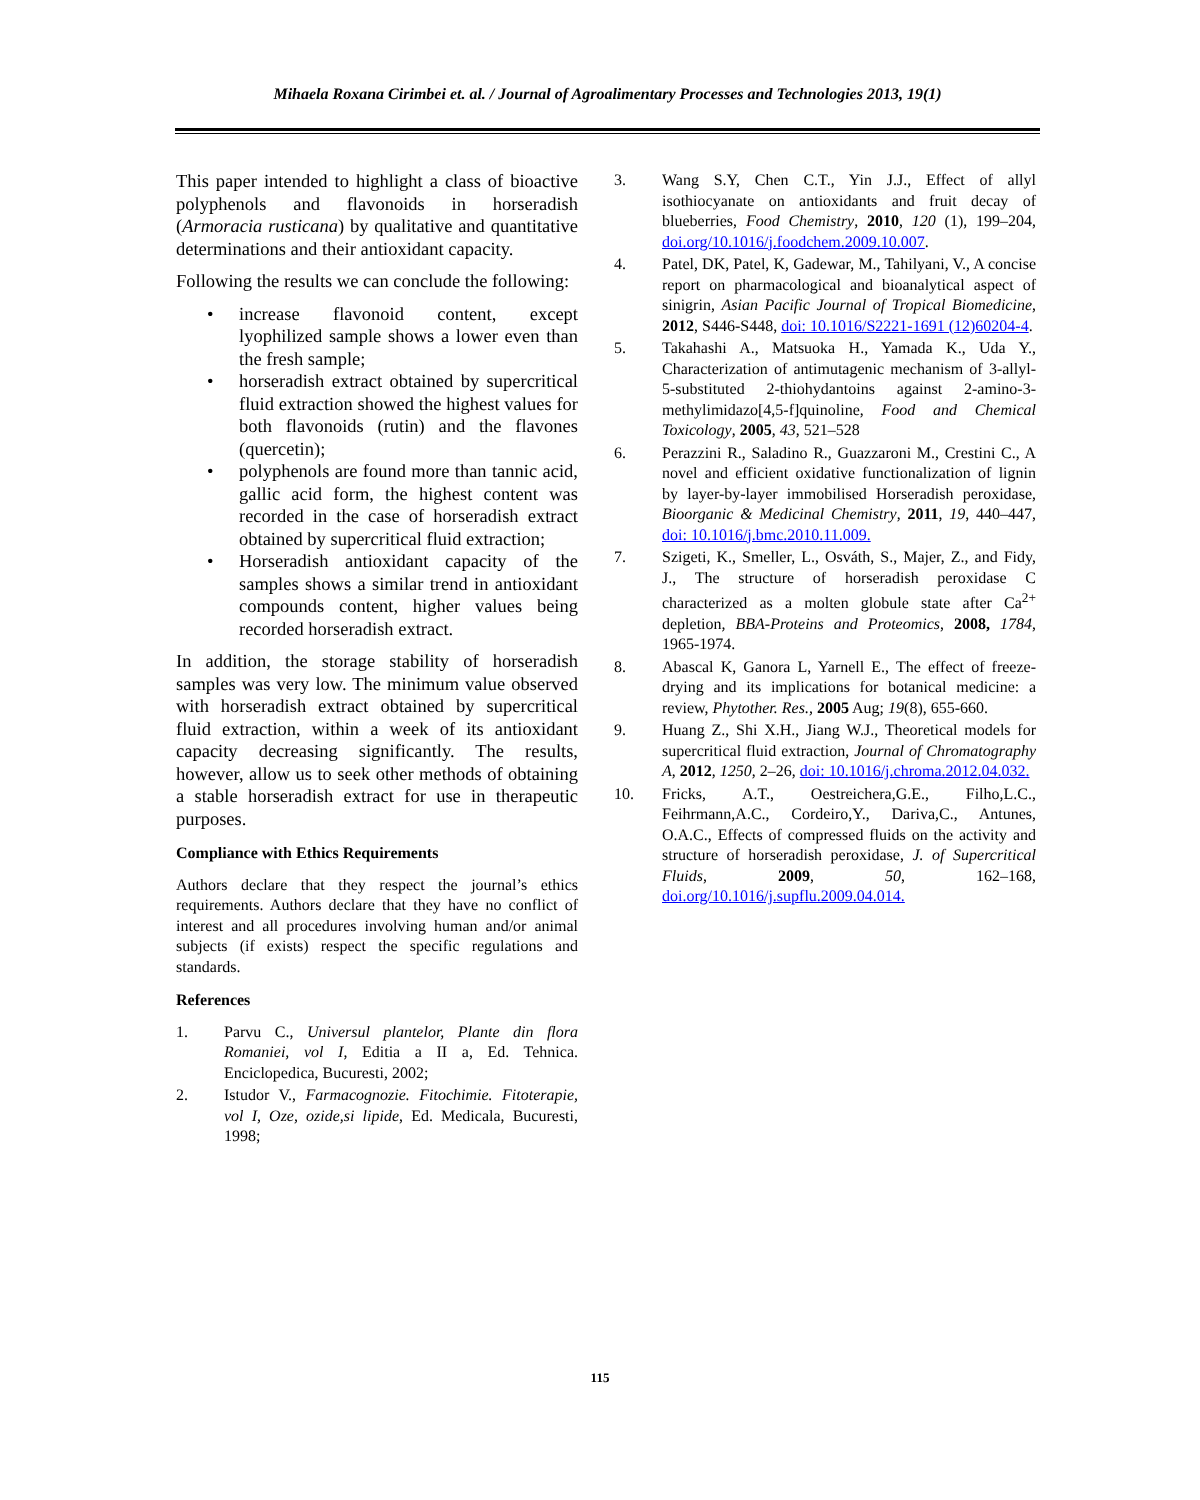Mihaela Roxana Cirimbei et. al. / Journal of Agroalimentary Processes and Technologies 2013, 19(1)
This paper intended to highlight a class of bioactive polyphenols and flavonoids in horseradish (Armoracia rusticana) by qualitative and quantitative determinations and their antioxidant capacity.
Following the results we can conclude the following:
• increase flavonoid content, except lyophilized sample shows a lower even than the fresh sample;
• horseradish extract obtained by supercritical fluid extraction showed the highest values for both flavonoids (rutin) and the flavones (quercetin);
• polyphenols are found more than tannic acid, gallic acid form, the highest content was recorded in the case of horseradish extract obtained by supercritical fluid extraction;
• Horseradish antioxidant capacity of the samples shows a similar trend in antioxidant compounds content, higher values being recorded horseradish extract.
In addition, the storage stability of horseradish samples was very low. The minimum value observed with horseradish extract obtained by supercritical fluid extraction, within a week of its antioxidant capacity decreasing significantly. The results, however, allow us to seek other methods of obtaining a stable horseradish extract for use in therapeutic purposes.
Compliance with Ethics Requirements
Authors declare that they respect the journal’s ethics requirements. Authors declare that they have no conflict of interest and all procedures involving human and/or animal subjects (if exists) respect the specific regulations and standards.
References
1. Parvu C., Universul plantelor, Plante din flora Romaniei, vol I, Editia a II a, Ed. Tehnica. Enciclopedica, Bucuresti, 2002;
2. Istudor V., Farmacognozie. Fitochimie. Fitoterapie, vol I, Oze, ozide,si lipide, Ed. Medicala, Bucuresti, 1998;
3. Wang S.Y, Chen C.T., Yin J.J., Effect of allyl isothiocyanate on antioxidants and fruit decay of blueberries, Food Chemistry, 2010, 120 (1), 199–204, doi.org/10.1016/j.foodchem.2009.10.007.
4. Patel, DK, Patel, K, Gadewar, M., Tahilyani, V., A concise report on pharmacological and bioanalytical aspect of sinigrin, Asian Pacific Journal of Tropical Biomedicine, 2012, S446-S448, doi: 10.1016/S2221-1691 (12)60204-4.
5. Takahashi A., Matsuoka H., Yamada K., Uda Y., Characterization of antimutagenic mechanism of 3-allyl-5-substituted 2-thiohydantoins against 2-amino-3-methylimidazo[4,5-f]quinoline, Food and Chemical Toxicology, 2005, 43, 521–528
6. Perazzini R., Saladino R., Guazzaroni M., Crestini C., A novel and efficient oxidative functionalization of lignin by layer-by-layer immobilised Horseradish peroxidase, Bioorganic & Medicinal Chemistry, 2011, 19, 440–447, doi: 10.1016/j.bmc.2010.11.009.
7. Szigeti, K., Smeller, L., Osváth, S., Majer, Z., and Fidy, J., The structure of horseradish peroxidase C characterized as a molten globule state after Ca<sup>2+</sup> depletion, BBA-Proteins and Proteomics, 2008, 1784, 1965-1974.
8. Abascal K, Ganora L, Yarnell E., The effect of freeze-drying and its implications for botanical medicine: a review, Phytother. Res., 2005 Aug; 19(8), 655-660.
9. Huang Z., Shi X.H., Jiang W.J., Theoretical models for supercritical fluid extraction, Journal of Chromatography A, 2012, 1250, 2–26, doi: 10.1016/j.chroma.2012.04.032.
10. Fricks, A.T., Oestreichera,G.E., Filho,L.C., Feihrmann,A.C., Cordeiro,Y., Dariva,C., Antunes, O.A.C., Effects of compressed fluids on the activity and structure of horseradish peroxidase, J. of Supercritical Fluids, 2009, 50, 162–168, doi.org/10.1016/j.supflu.2009.04.014.
115